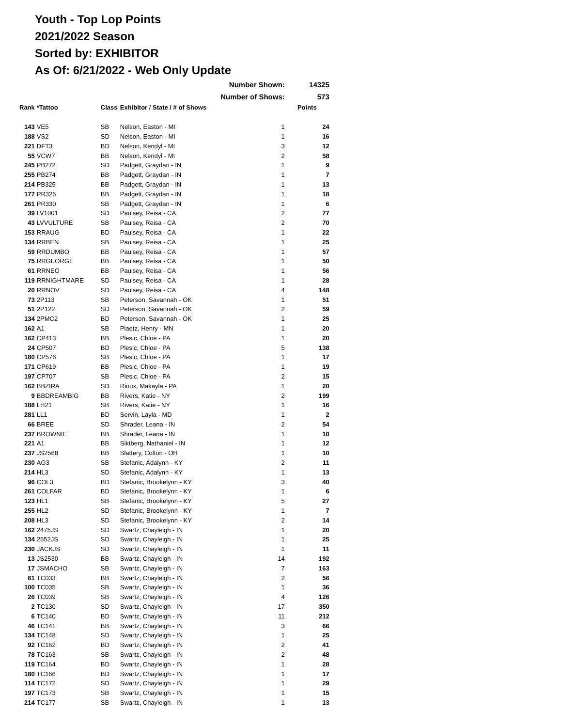Youth - Top Lop Points
2021/2022 Season
Sorted by: EXHIBITOR
As Of: 6/21/2022 - Web Only Update
| Number Shown: | | | | | 14325 |
| Number of Shows: | | | | | 573 |
| Rank | *Tattoo | Class | Exhibitor / State / # of Shows | | Points |
| 143 | VE5 | SB | Nelson, Easton - MI | 1 | 24 |
| 188 | VS2 | SD | Nelson, Easton - MI | 1 | 16 |
| 221 | DFT3 | BD | Nelson, Kendyl - MI | 3 | 12 |
| 55 | VCW7 | BB | Nelson, Kendyl - MI | 2 | 58 |
| 245 | PB272 | SD | Padgett, Graydan - IN | 1 | 9 |
| 255 | PB274 | BB | Padgett, Graydan - IN | 1 | 7 |
| 214 | PB325 | BB | Padgett, Graydan - IN | 1 | 13 |
| 177 | PR325 | BB | Padgett, Graydan - IN | 1 | 18 |
| 261 | PR330 | SB | Padgett, Graydan - IN | 1 | 6 |
| 39 | LV1001 | SD | Paulsey, Reisa - CA | 2 | 77 |
| 43 | LVVULTURE | SB | Paulsey, Reisa - CA | 2 | 70 |
| 153 | RRAUG | BD | Paulsey, Reisa - CA | 1 | 22 |
| 134 | RRBEN | SB | Paulsey, Reisa - CA | 1 | 25 |
| 59 | RRDUMBO | BB | Paulsey, Reisa - CA | 1 | 57 |
| 75 | RRGEORGE | BB | Paulsey, Reisa - CA | 1 | 50 |
| 61 | RRNEO | BB | Paulsey, Reisa - CA | 1 | 56 |
| 119 | RRNIGHTMARE | SD | Paulsey, Reisa - CA | 1 | 28 |
| 20 | RRNOV | SD | Paulsey, Reisa - CA | 4 | 148 |
| 73 | 2P113 | SB | Peterson, Savannah - OK | 1 | 51 |
| 51 | 2P122 | SD | Peterson, Savannah - OK | 2 | 59 |
| 134 | 2PMC2 | BD | Peterson, Savannah - OK | 1 | 25 |
| 162 | A1 | SB | Plaetz, Henry - MN | 1 | 20 |
| 162 | CP413 | BB | Plesic, Chloe - PA | 1 | 20 |
| 24 | CP507 | BD | Plesic, Chloe - PA | 5 | 138 |
| 180 | CP576 | SB | Plesic, Chloe - PA | 1 | 17 |
| 171 | CP619 | BB | Plesic, Chloe - PA | 1 | 19 |
| 197 | CP707 | SB | Plesic, Chloe - PA | 2 | 15 |
| 162 | BBZIRA | SD | Rioux, Makayla - PA | 1 | 20 |
| 9 | BBDREAMBIG | BB | Rivers, Katie - NY | 2 | 199 |
| 188 | LH21 | SB | Rivers, Katie - NY | 1 | 16 |
| 281 | LL1 | BD | Servin, Layla - MD | 1 | 2 |
| 66 | BREE | SD | Shrader, Leana - IN | 2 | 54 |
| 237 | BROWNIE | BB | Shrader, Leana - IN | 1 | 10 |
| 221 | A1 | BB | Siktberg, Nathaniel - IN | 1 | 12 |
| 237 | JS2568 | BB | Slattery, Colton - OH | 1 | 10 |
| 230 | AG3 | SB | Stefanic, Adalynn - KY | 2 | 11 |
| 214 | HL3 | SD | Stefanic, Adalynn - KY | 1 | 13 |
| 96 | COL3 | BD | Stefanic, Brookelynn - KY | 3 | 40 |
| 261 | COLFAR | BD | Stefanic, Brookelynn - KY | 1 | 6 |
| 123 | HL1 | SB | Stefanic, Brookelynn - KY | 5 | 27 |
| 255 | HL2 | SD | Stefanic, Brookelynn - KY | 1 | 7 |
| 208 | HL3 | SD | Stefanic, Brookelynn - KY | 2 | 14 |
| 162 | 2475JS | SD | Swartz, Chayleigh - IN | 1 | 20 |
| 134 | 2552JS | SD | Swartz, Chayleigh - IN | 1 | 25 |
| 230 | JACKJS | SD | Swartz, Chayleigh - IN | 1 | 11 |
| 13 | JS2530 | BB | Swartz, Chayleigh - IN | 14 | 192 |
| 17 | JSMACHO | SB | Swartz, Chayleigh - IN | 7 | 163 |
| 61 | TC033 | BB | Swartz, Chayleigh - IN | 2 | 56 |
| 100 | TC035 | SB | Swartz, Chayleigh - IN | 1 | 36 |
| 26 | TC039 | SB | Swartz, Chayleigh - IN | 4 | 126 |
| 2 | TC130 | SD | Swartz, Chayleigh - IN | 17 | 350 |
| 6 | TC140 | BD | Swartz, Chayleigh - IN | 11 | 212 |
| 46 | TC141 | BB | Swartz, Chayleigh - IN | 3 | 66 |
| 134 | TC148 | SD | Swartz, Chayleigh - IN | 1 | 25 |
| 92 | TC162 | BD | Swartz, Chayleigh - IN | 2 | 41 |
| 78 | TC163 | SB | Swartz, Chayleigh - IN | 2 | 48 |
| 119 | TC164 | BD | Swartz, Chayleigh - IN | 1 | 28 |
| 180 | TC166 | BD | Swartz, Chayleigh - IN | 1 | 17 |
| 114 | TC172 | SD | Swartz, Chayleigh - IN | 1 | 29 |
| 197 | TC173 | SB | Swartz, Chayleigh - IN | 1 | 15 |
| 214 | TC177 | SB | Swartz, Chayleigh - IN | 1 | 13 |